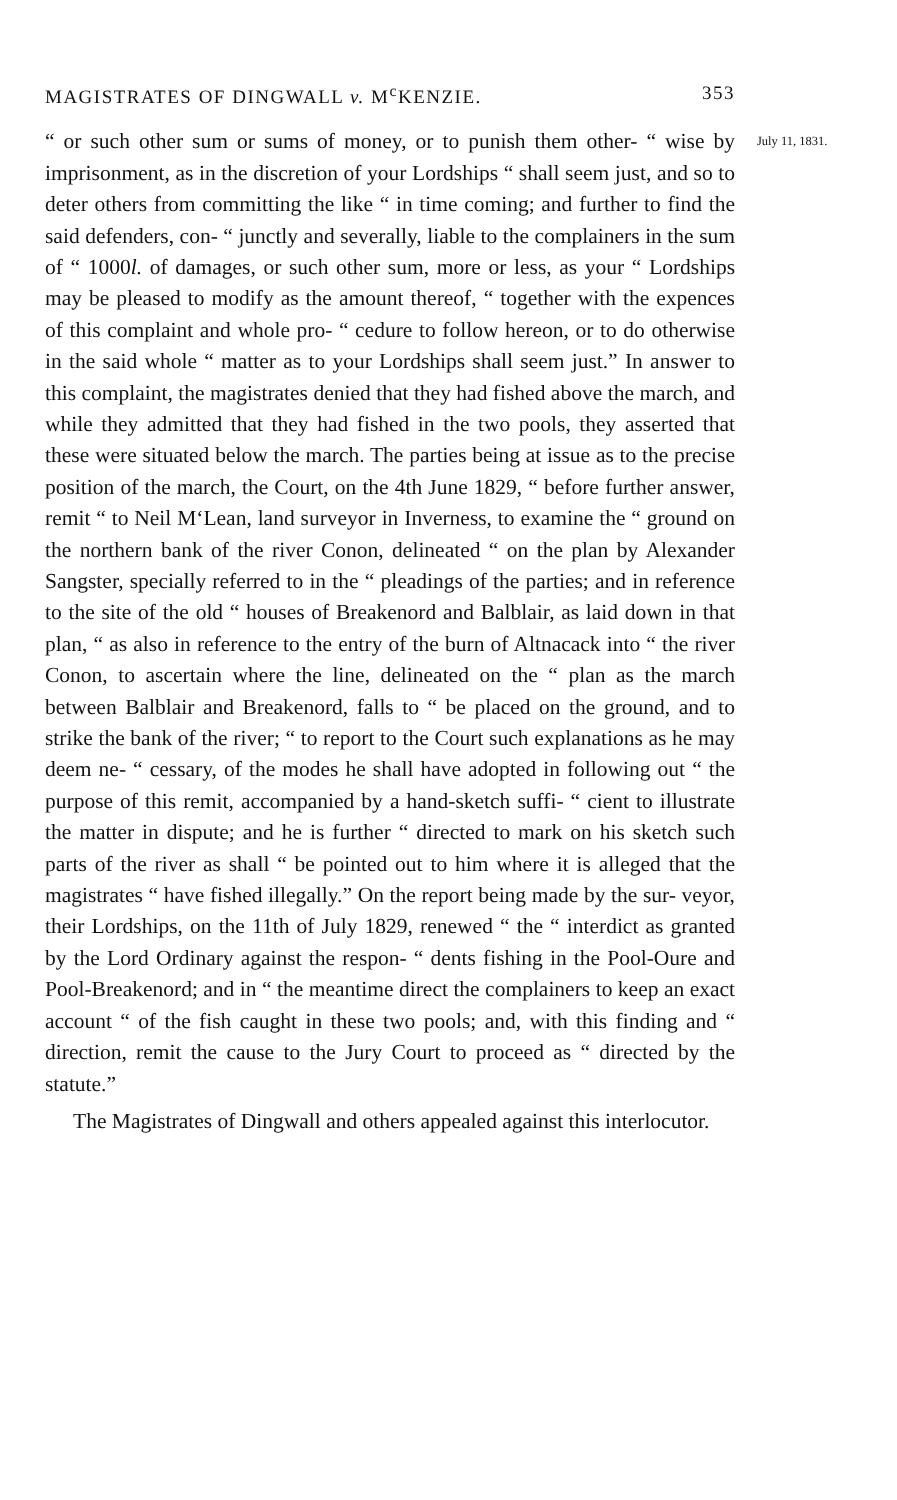MAGISTRATES OF DINGWALL v. M<sup>c</sup>KENZIE. 353
“ or such other sum or sums of money, or to punish them other- “ wise by imprisonment, as in the discretion of your Lordships “ shall seem just, and so to deter others from committing the like “ in time coming; and further to find the said defenders, con- “ junctly and severally, liable to the complainers in the sum of “ 1000l. of damages, or such other sum, more or less, as your “ Lordships may be pleased to modify as the amount thereof, “ together with the expences of this complaint and whole pro- “ cedure to follow hereon, or to do otherwise in the said whole “ matter as to your Lordships shall seem just.” In answer to this complaint, the magistrates denied that they had fished above the march, and while they admitted that they had fished in the two pools, they asserted that these were situated below the march. The parties being at issue as to the precise position of the march, the Court, on the 4th June 1829, “ before further answer, remit “ to Neil M‘Lean, land surveyor in Inverness, to examine the “ ground on the northern bank of the river Conon, delineated “ on the plan by Alexander Sangster, specially referred to in the “ pleadings of the parties; and in reference to the site of the old “ houses of Breakenord and Balblair, as laid down in that plan, “ as also in reference to the entry of the burn of Altnacack into “ the river Conon, to ascertain where the line, delineated on the “ plan as the march between Balblair and Breakenord, falls to “ be placed on the ground, and to strike the bank of the river; “ to report to the Court such explanations as he may deem ne- “ cessary, of the modes he shall have adopted in following out “ the purpose of this remit, accompanied by a hand-sketch suffi- “ cient to illustrate the matter in dispute; and he is further “ directed to mark on his sketch such parts of the river as shall “ be pointed out to him where it is alleged that the magistrates “ have fished illegally.” On the report being made by the sur- veyor, their Lordships, on the 11th of July 1829, renewed “ the “ interdict as granted by the Lord Ordinary against the respon- “ dents fishing in the Pool-Oure and Pool-Breakenord; and in “ the meantime direct the complainers to keep an exact account “ of the fish caught in these two pools; and, with this finding and “ direction, remit the cause to the Jury Court to proceed as “ directed by the statute.”
The Magistrates of Dingwall and others appealed against this interlocutor.
July 11, 1831.